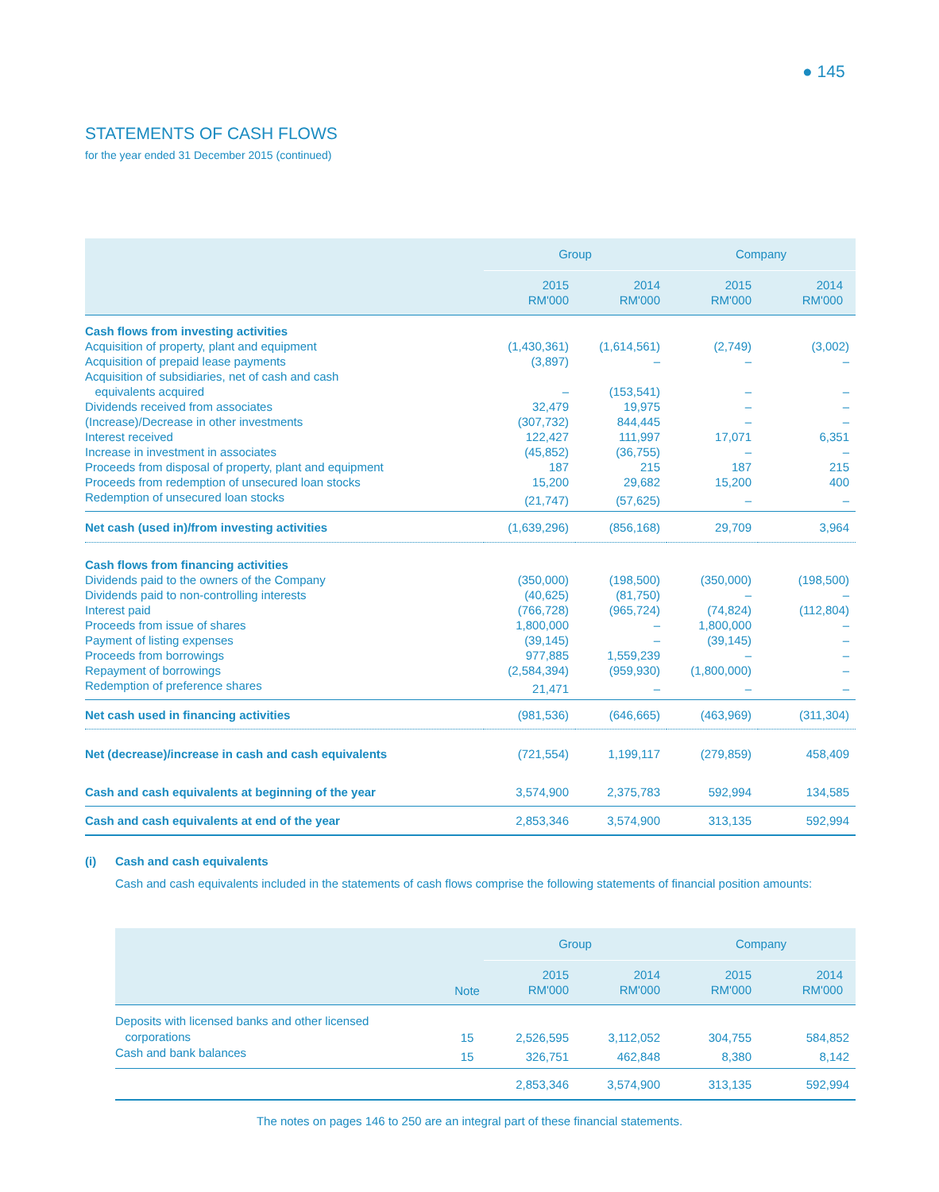● 145
STATEMENTS OF CASH FLOWS
for the year ended 31 December 2015 (continued)
| | Group | | Company | |
| --- | --- | --- | --- | --- |
| | 2015 RM'000 | 2014 RM'000 | 2015 RM'000 | 2014 RM'000 |
| Cash flows from investing activities | | | | |
| Acquisition of property, plant and equipment | (1,430,361) | (1,614,561) | (2,749) | (3,002) |
| Acquisition of prepaid lease payments | (3,897) | – | – | – |
| Acquisition of subsidiaries, net of cash and cash equivalents acquired | – | (153,541) | – | – |
| Dividends received from associates | 32,479 | 19,975 | – | – |
| (Increase)/Decrease in other investments | (307,732) | 844,445 | – | – |
| Interest received | 122,427 | 111,997 | 17,071 | 6,351 |
| Increase in investment in associates | (45,852) | (36,755) | – | – |
| Proceeds from disposal of property, plant and equipment | 187 | 215 | 187 | 215 |
| Proceeds from redemption of unsecured loan stocks | 15,200 | 29,682 | 15,200 | 400 |
| Redemption of unsecured loan stocks | (21,747) | (57,625) | – | – |
| Net cash (used in)/from investing activities | (1,639,296) | (856,168) | 29,709 | 3,964 |
| Cash flows from financing activities | | | | |
| Dividends paid to the owners of the Company | (350,000) | (198,500) | (350,000) | (198,500) |
| Dividends paid to non-controlling interests | (40,625) | (81,750) | – | – |
| Interest paid | (766,728) | (965,724) | (74,824) | (112,804) |
| Proceeds from issue of shares | 1,800,000 | – | 1,800,000 | – |
| Payment of listing expenses | (39,145) | – | (39,145) | – |
| Proceeds from borrowings | 977,885 | 1,559,239 | – | – |
| Repayment of borrowings | (2,584,394) | (959,930) | (1,800,000) | – |
| Redemption of preference shares | 21,471 | – | – | – |
| Net cash used in financing activities | (981,536) | (646,665) | (463,969) | (311,304) |
| Net (decrease)/increase in cash and cash equivalents | (721,554) | 1,199,117 | (279,859) | 458,409 |
| Cash and cash equivalents at beginning of the year | 3,574,900 | 2,375,783 | 592,994 | 134,585 |
| Cash and cash equivalents at end of the year | 2,853,346 | 3,574,900 | 313,135 | 592,994 |
(i)
Cash and cash equivalents
Cash and cash equivalents included in the statements of cash flows comprise the following statements of financial position amounts:
| | | Group | | Company | |
| --- | --- | --- | --- | --- | --- |
| | Note | 2015 RM'000 | 2014 RM'000 | 2015 RM'000 | 2014 RM'000 |
| Deposits with licensed banks and other licensed corporations | 15 | 2,526,595 | 3,112,052 | 304,755 | 584,852 |
| Cash and bank balances | 15 | 326,751 | 462,848 | 8,380 | 8,142 |
| | | 2,853,346 | 3,574,900 | 313,135 | 592,994 |
The notes on pages 146 to 250 are an integral part of these financial statements.